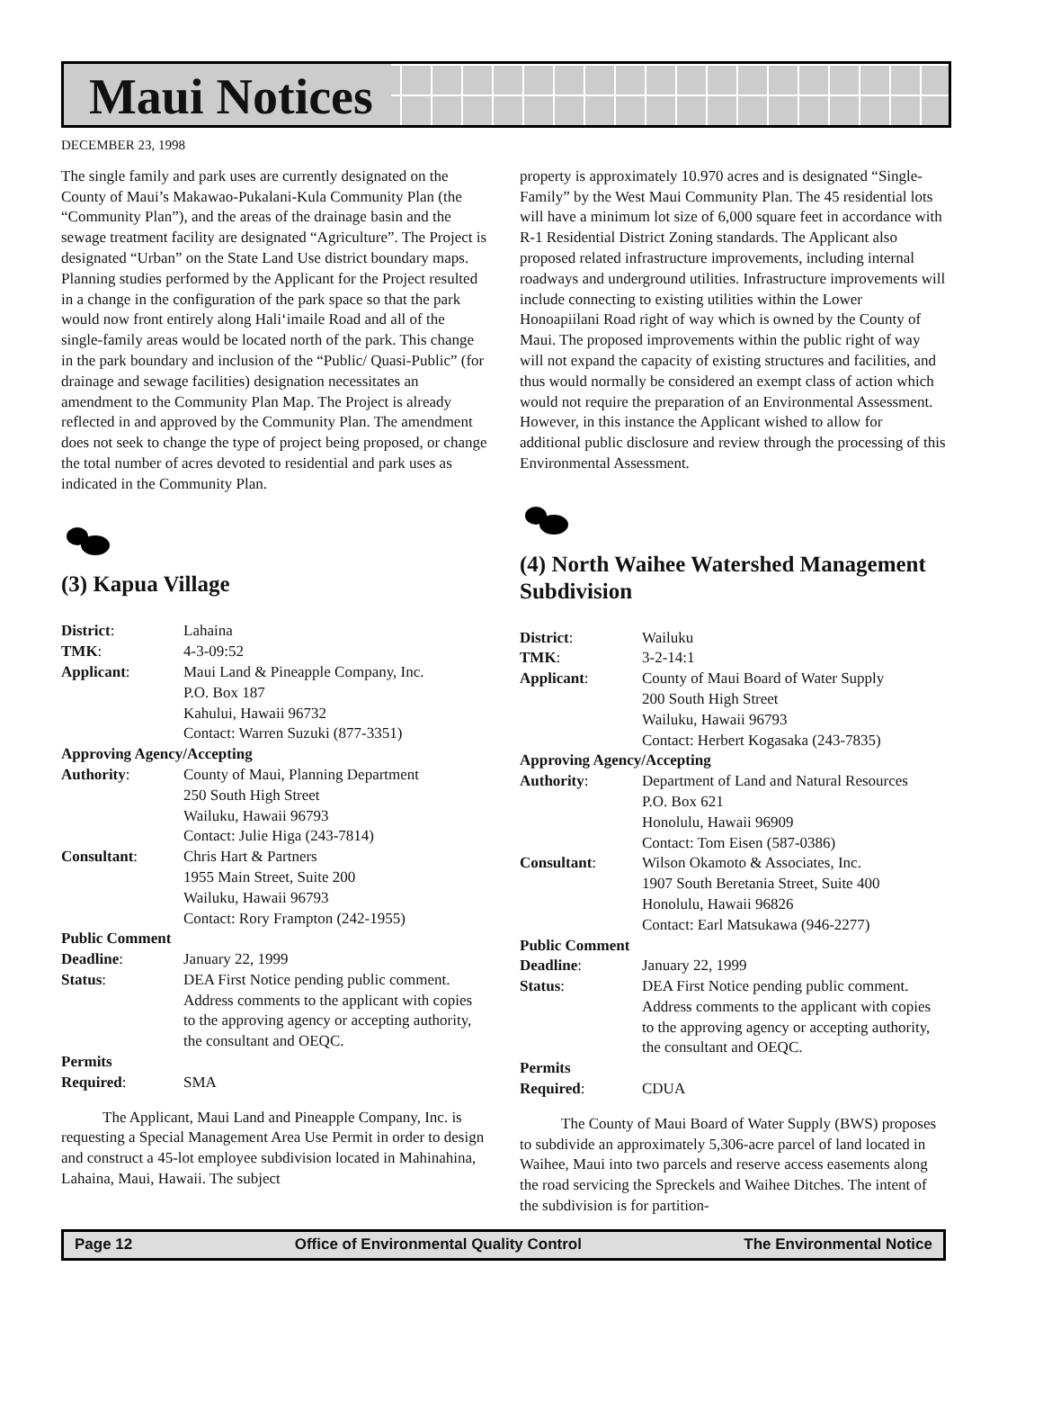Maui Notices
DECEMBER 23, 1998
The single family and park uses are currently designated on the County of Maui’s Makawao-Pukalani-Kula Community Plan (the “Community Plan”), and the areas of the drainage basin and the sewage treatment facility are designated “Agriculture”. The Project is designated “Urban” on the State Land Use district boundary maps. Planning studies performed by the Applicant for the Project resulted in a change in the configuration of the park space so that the park would now front entirely along Hali‘imaile Road and all of the single-family areas would be located north of the park. This change in the park boundary and inclusion of the “Public/ Quasi-Public” (for drainage and sewage facilities) designation necessitates an amendment to the Community Plan Map. The Project is already reflected in and approved by the Community Plan. The amendment does not seek to change the type of project being proposed, or change the total number of acres devoted to residential and park uses as indicated in the Community Plan.
(3) Kapua Village
| District : | Lahaina |
| TMK : | 4-3-09:52 |
| Applicant : | Maui Land & Pineapple Company, Inc. P.O. Box 187 Kahului, Hawaii 96732 Contact: Warren Suzuki (877-3351) |
| Approving Agency/Accepting | |
| Authority : | County of Maui, Planning Department 250 South High Street Wailuku, Hawaii 96793 Contact: Julie Higa (243-7814) |
| Consultant : | Chris Hart & Partners 1955 Main Street, Suite 200 Wailuku, Hawaii 96793 Contact: Rory Frampton (242-1955) |
| Public Comment | |
| Deadline : | January 22, 1999 |
| Status : | DEA First Notice pending public comment. Address comments to the applicant with copies to the approving agency or accepting authority, the consultant and OEQC. |
| Permits | |
| Required : | SMA |
The Applicant, Maui Land and Pineapple Company, Inc. is requesting a Special Management Area Use Permit in order to design and construct a 45-lot employee subdivision located in Mahinahina, Lahaina, Maui, Hawaii. The subject
property is approximately 10.970 acres and is designated “Single-Family” by the West Maui Community Plan. The 45 residential lots will have a minimum lot size of 6,000 square feet in accordance with R-1 Residential District Zoning standards. The Applicant also proposed related infrastructure improvements, including internal roadways and underground utilities. Infrastructure improvements will include connecting to existing utilities within the Lower Honoapiilani Road right of way which is owned by the County of Maui. The proposed improvements within the public right of way will not expand the capacity of existing structures and facilities, and thus would normally be considered an exempt class of action which would not require the preparation of an Environmental Assessment. However, in this instance the Applicant wished to allow for additional public disclosure and review through the processing of this Environmental Assessment.
(4) North Waihee Watershed Management Subdivision
| District : | Wailuku |
| TMK : | 3-2-14:1 |
| Applicant : | County of Maui Board of Water Supply 200 South High Street Wailuku, Hawaii 96793 Contact: Herbert Kogasaka (243-7835) |
| Approving Agency/Accepting | |
| Authority : | Department of Land and Natural Resources P.O. Box 621 Honolulu, Hawaii 96909 Contact: Tom Eisen (587-0386) |
| Consultant : | Wilson Okamoto & Associates, Inc. 1907 South Beretania Street, Suite 400 Honolulu, Hawaii 96826 Contact: Earl Matsukawa (946-2277) |
| Public Comment | |
| Deadline : | January 22, 1999 |
| Status : | DEA First Notice pending public comment. Address comments to the applicant with copies to the approving agency or accepting authority, the consultant and OEQC. |
| Permits | |
| Required : | CDUA |
The County of Maui Board of Water Supply (BWS) proposes to subdivide an approximately 5,306-acre parcel of land located in Waihee, Maui into two parcels and reserve access easements along the road servicing the Spreckels and Waihee Ditches. The intent of the subdivision is for partition-
Page 12 Office of Environmental Quality Control The Environmental Notice